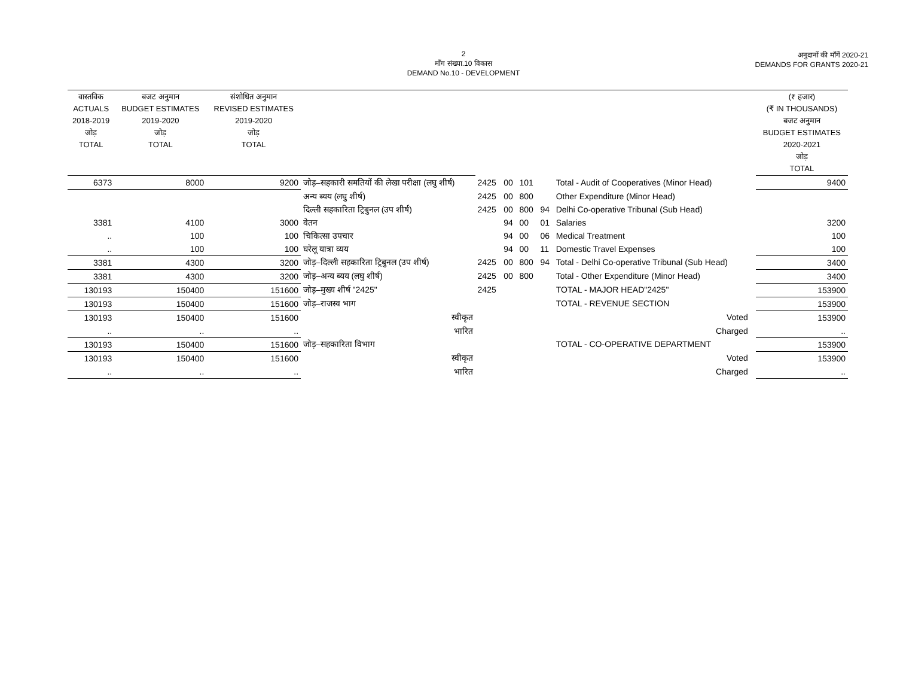2
माँग संख्या.10 विकास
DEMAND No.10 - DEVELOPMENT
अनुदानों की माँगें 2020-21
DEMANDS FOR GRANTS 2020-21
| वास्तविक ACTUALS 2018-2019 जोड़ TOTAL | बजट अनुमान BUDGET ESTIMATES 2019-2020 जोड़ TOTAL | संशोधित अनुमान REVISED ESTIMATES 2019-2020 जोड़ TOTAL | | | | | | | | (₹ हजार) (₹ IN THOUSANDS) बजट अनुमान BUDGET ESTIMATES 2020-2021 जोड़ TOTAL |
| --- | --- | --- | --- | --- | --- | --- | --- | --- | --- | --- |
| 6373 | 8000 | 9200 | जोड़–सहकारी समतियों की लेखा परीक्षा (लघु शीर्ष) | 2425 | 00 | 101 | | Total - Audit of Cooperatives (Minor Head) | | 9400 |
| | | | अन्य ब्यय (लघु शीर्ष) | 2425 | 00 | 800 | | Other Expenditure (Minor Head) | | |
| | | | दिल्ली सहकारिता ट्रिबुनल (उप शीर्ष) | 2425 | 00 | 800 | 94 | Delhi Co-operative Tribunal (Sub Head) | | |
| 3381 | 4100 | 3000 | वेतन | | 94 | 00 | 01 | Salaries | | 3200 |
| .. | 100 | 100 | चिकित्सा उपचार | | 94 | 00 | 06 | Medical Treatment | | 100 |
| .. | 100 | 100 | घरेलू यात्रा व्यय | | 94 | 00 | 11 | Domestic Travel Expenses | | 100 |
| 3381 | 4300 | 3200 | जोड़–दिल्ली सहकारिता ट्रिबुनल (उप शीर्ष) | 2425 | 00 | 800 | 94 | Total - Delhi Co-operative Tribunal (Sub Head) | | 3400 |
| 3381 | 4300 | 3200 | जोड़–अन्य ब्यय (लघु शीर्ष) | 2425 | 00 | 800 | | Total - Other Expenditure (Minor Head) | | 3400 |
| 130193 | 150400 | 151600 | जोड़–मुख्य शीर्ष "2425" | 2425 | | | | TOTAL - MAJOR HEAD"2425" | | 153900 |
| 130193 | 150400 | 151600 | जोड़–राजस्व भाग | | | | | TOTAL - REVENUE SECTION | | 153900 |
| 130193 | 150400 | 151600 | स्वीकृत | | | | | Voted | | 153900 |
| .. | .. | .. | भारित | | | | | Charged | | .. |
| 130193 | 150400 | 151600 | जोड़–सहकारिता विभाग | | | | | TOTAL - CO-OPERATIVE DEPARTMENT | | 153900 |
| 130193 | 150400 | 151600 | स्वीकृत | | | | | Voted | | 153900 |
| .. | .. | .. | भारित | | | | | Charged | | .. |